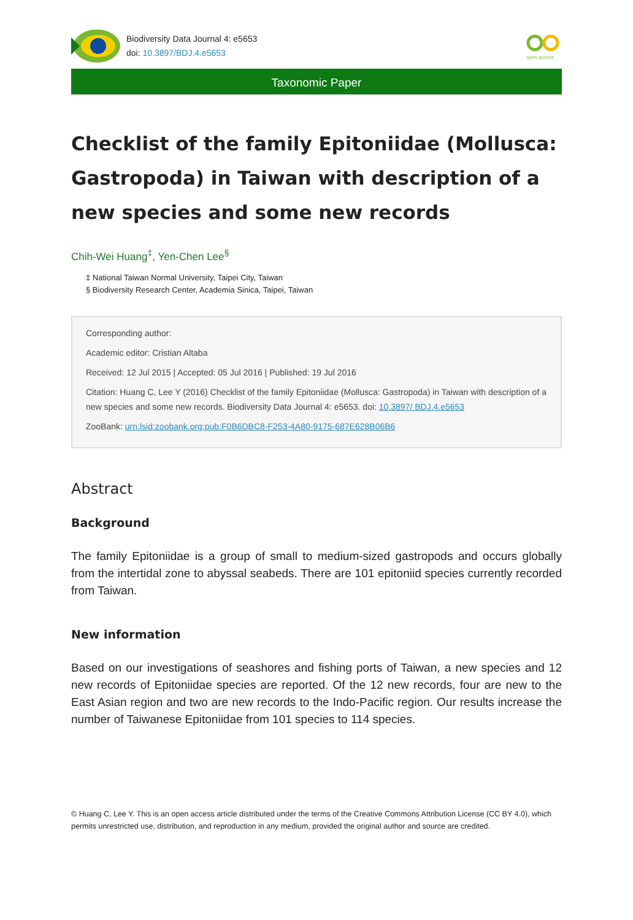Biodiversity Data Journal 4: e5653
doi: 10.3897/BDJ.4.e5653
open access
Taxonomic Paper
Checklist of the family Epitoniidae (Mollusca: Gastropoda) in Taiwan with description of a new species and some new records
Chih-Wei Huang<sup>‡</sup>, Yen-Chen Lee<sup>§</sup>
‡ National Taiwan Normal University, Taipei City, Taiwan
§ Biodiversity Research Center, Academia Sinica, Taipei, Taiwan
Corresponding author:
Academic editor: Cristian Altaba
Received: 12 Jul 2015 | Accepted: 05 Jul 2016 | Published: 19 Jul 2016
Citation: Huang C, Lee Y (2016) Checklist of the family Epitoniidae (Mollusca: Gastropoda) in Taiwan with description of a new species and some new records. Biodiversity Data Journal 4: e5653. doi: 10.3897/ BDJ.4.e5653
ZooBank: urn:lsid:zoobank.org:pub:F0B6DBC8-F253-4A80-9175-687E628B06B6
Abstract
Background
The family Epitoniidae is a group of small to medium-sized gastropods and occurs globally from the intertidal zone to abyssal seabeds. There are 101 epitoniid species currently recorded from Taiwan.
New information
Based on our investigations of seashores and fishing ports of Taiwan, a new species and 12 new records of Epitoniidae species are reported. Of the 12 new records, four are new to the East Asian region and two are new records to the Indo-Pacific region. Our results increase the number of Taiwanese Epitoniidae from 101 species to 114 species.
© Huang C, Lee Y. This is an open access article distributed under the terms of the Creative Commons Attribution License (CC BY 4.0), which permits unrestricted use, distribution, and reproduction in any medium, provided the original author and source are credited.